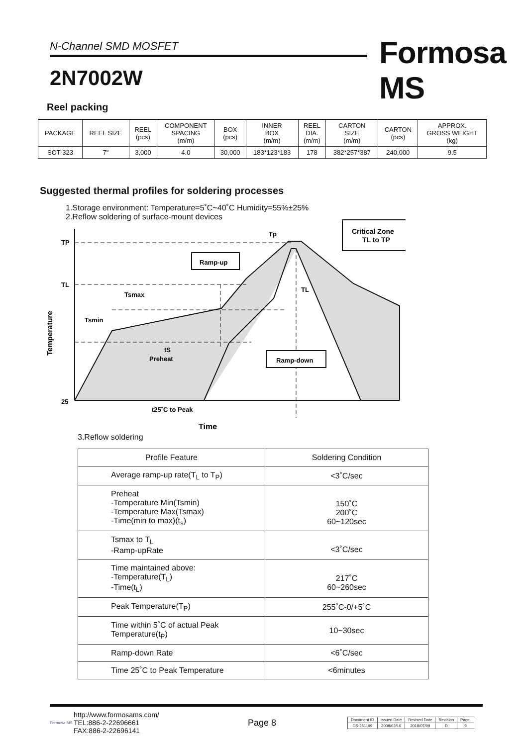N-Channel SMD MOSFET
2N7002W
Formosa MS
Reel packing
| PACKAGE | REEL SIZE | REEL (pcs) | COMPONENT SPACING (m/m) | BOX (pcs) | INNER BOX (m/m) | REEL DIA. (m/m) | CARTON SIZE (m/m) | CARTON (pcs) | APPROX. GROSS WEIGHT (kg) |
| SOT-323 | 7" | 3,000 | 4.0 | 30,000 | 183*123*183 | 178 | 382*257*387 | 240,000 | 9.5 |
Suggested thermal profiles for soldering processes
1.Storage environment: Temperature=5˚C~40˚C Humidity=55%±25%
2.Reflow soldering of surface-mount devices
TP
TL
25
Tp
TL
Ramp-up
Ramp-down
Critical Zone
TL to TP
Tsmax
Tsmin
tS
Preheat
t25˚C to Peak
Time
Temperature
3.Reflow soldering
| Profile Feature | Soldering Condition |
| Average ramp-up rate(T<sub>L</sub> to T<sub>P</sub>) | <3˚C/sec |
| Preheat -Temperature Min(Tsmin) -Temperature Max(Tsmax) -Time(min to max)(t<sub>s</sub>) | 150˚C 200˚C 60~120sec |
| Tsmax to T<sub>L</sub> -Ramp-upRate | <3˚C/sec |
| Time maintained above: -Temperature(T<sub>L</sub>) -Time(t<sub>L</sub>) | 217˚C 60~260sec |
| Peak Temperature(T<sub>P</sub>) | 255˚C-0/+5˚C |
| Time within 5˚C of actual Peak Temperature(t<sub>P</sub>) | 10~30sec |
| Ramp-down Rate | <6˚C/sec |
| Time 25˚C to Peak Temperature | <6minutes |
Formosa MS
http://www.formosams.com/
TEL:886-2-22696661
FAX:886-2-22696141
Page 8
| Document ID | Issued Date | Revised Date | Revision | Page. |
| DS-251109 | 2008/02/10 | 2018/07/09 | D | 9 |